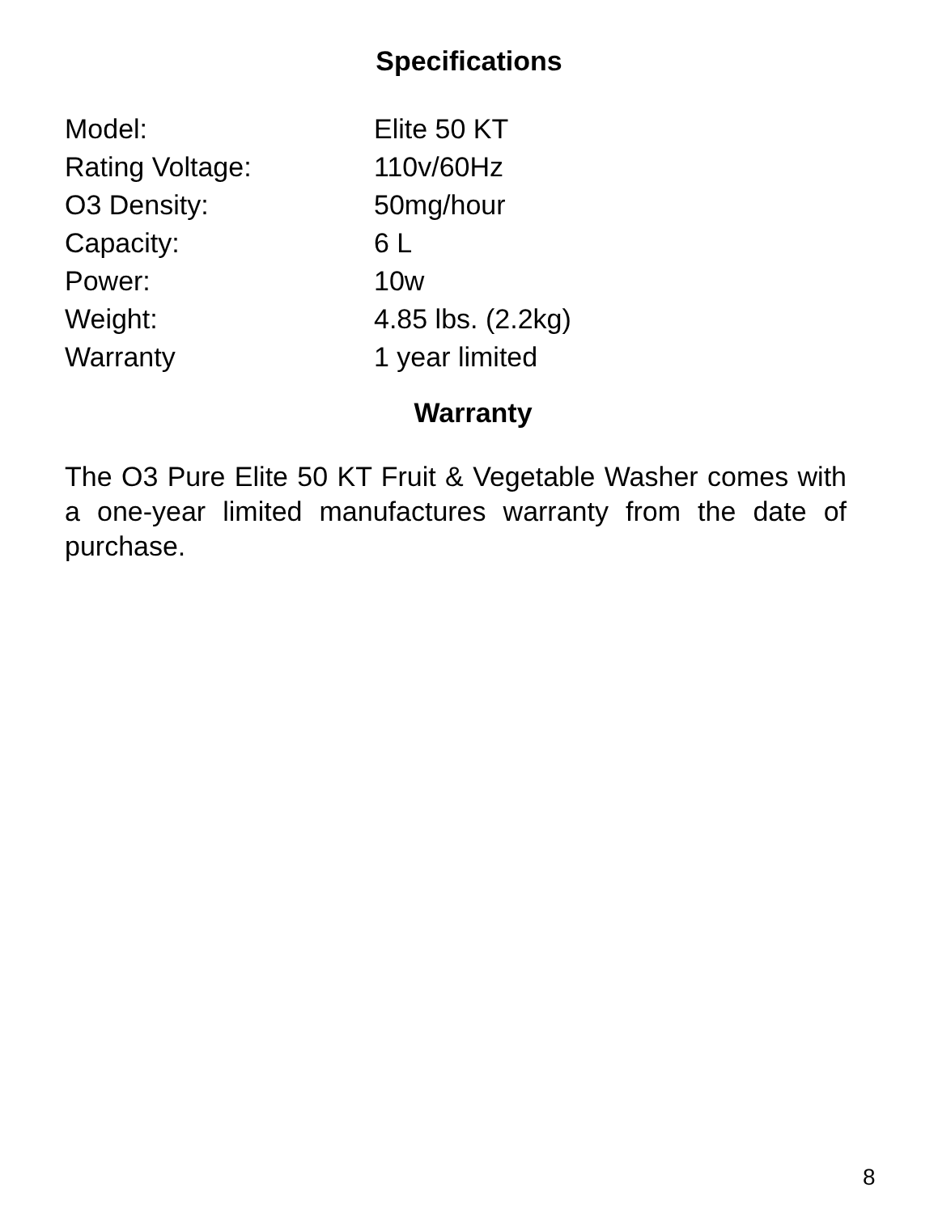Specifications
| Model: | Elite 50 KT |
| Rating Voltage: | 110v/60Hz |
| O3 Density: | 50mg/hour |
| Capacity: | 6 L |
| Power: | 10w |
| Weight: | 4.85 lbs. (2.2kg) |
| Warranty | 1 year limited |
Warranty
The O3 Pure Elite 50 KT Fruit & Vegetable Washer comes with a one-year limited manufactures warranty from the date of purchase.
8